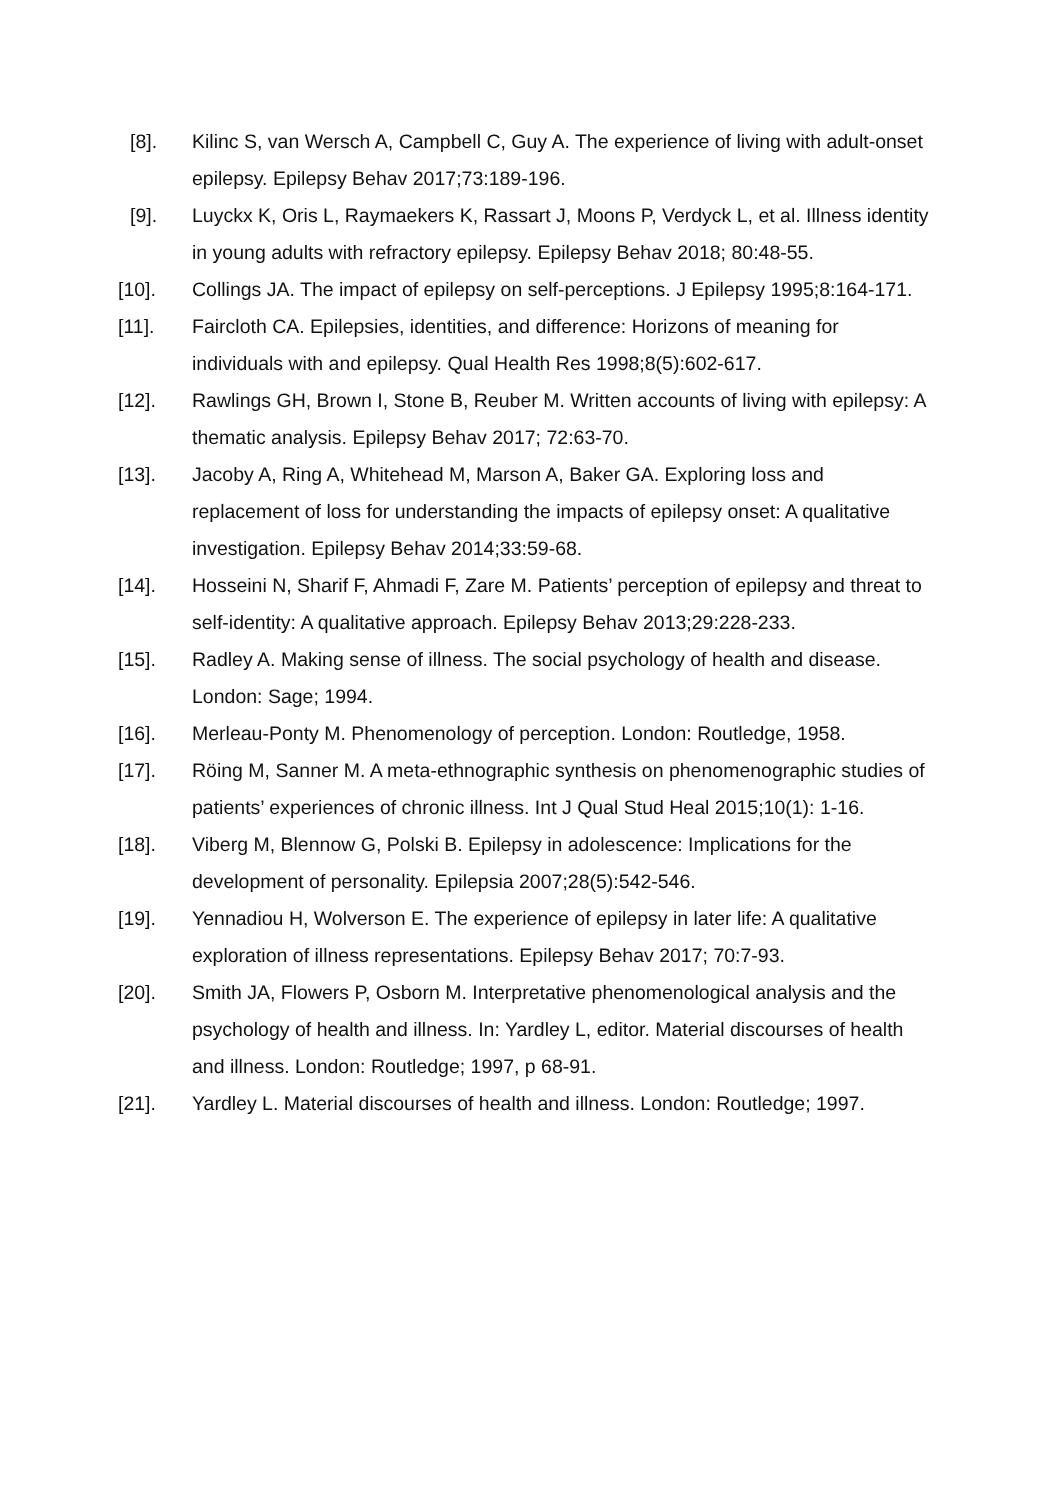[8]. Kilinc S, van Wersch A, Campbell C, Guy A. The experience of living with adult-onset epilepsy. Epilepsy Behav 2017;73:189-196.
[9]. Luyckx K, Oris L, Raymaekers K, Rassart J, Moons P, Verdyck L, et al. Illness identity in young adults with refractory epilepsy. Epilepsy Behav 2018; 80:48-55.
[10]. Collings JA. The impact of epilepsy on self-perceptions. J Epilepsy 1995;8:164-171.
[11]. Faircloth CA. Epilepsies, identities, and difference: Horizons of meaning for individuals with and epilepsy. Qual Health Res 1998;8(5):602-617.
[12]. Rawlings GH, Brown I, Stone B, Reuber M. Written accounts of living with epilepsy: A thematic analysis. Epilepsy Behav 2017; 72:63-70.
[13]. Jacoby A, Ring A, Whitehead M, Marson A, Baker GA. Exploring loss and replacement of loss for understanding the impacts of epilepsy onset: A qualitative investigation. Epilepsy Behav 2014;33:59-68.
[14]. Hosseini N, Sharif F, Ahmadi F, Zare M. Patients’ perception of epilepsy and threat to self-identity: A qualitative approach. Epilepsy Behav 2013;29:228-233.
[15]. Radley A. Making sense of illness. The social psychology of health and disease. London: Sage; 1994.
[16]. Merleau-Ponty M. Phenomenology of perception. London: Routledge, 1958.
[17]. Röing M, Sanner M. A meta-ethnographic synthesis on phenomenographic studies of patients’ experiences of chronic illness. Int J Qual Stud Heal 2015;10(1): 1-16.
[18]. Viberg M, Blennow G, Polski B. Epilepsy in adolescence: Implications for the development of personality. Epilepsia 2007;28(5):542-546.
[19]. Yennadiou H, Wolverson E. The experience of epilepsy in later life: A qualitative exploration of illness representations. Epilepsy Behav 2017; 70:7-93.
[20]. Smith JA, Flowers P, Osborn M. Interpretative phenomenological analysis and the psychology of health and illness. In: Yardley L, editor. Material discourses of health and illness. London: Routledge; 1997, p 68-91.
[21]. Yardley L. Material discourses of health and illness. London: Routledge; 1997.